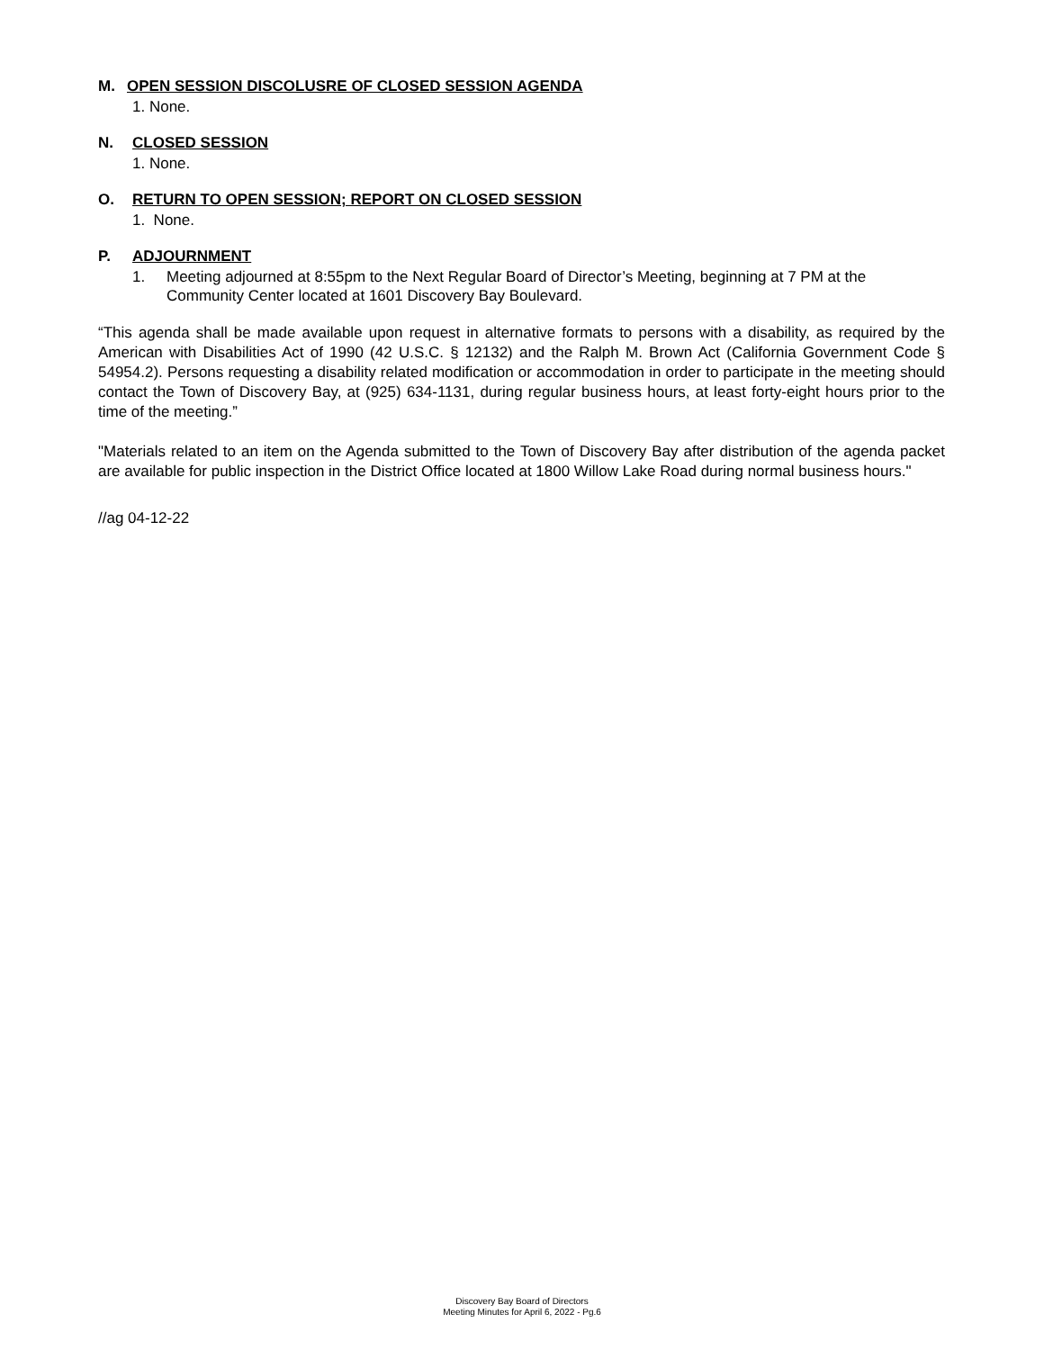M. OPEN SESSION DISCOLUSRE OF CLOSED SESSION AGENDA
1. None.
N. CLOSED SESSION
1. None.
O. RETURN TO OPEN SESSION; REPORT ON CLOSED SESSION
1. None.
P. ADJOURNMENT
1. Meeting adjourned at 8:55pm to the Next Regular Board of Director’s Meeting, beginning at 7 PM at the Community Center located at 1601 Discovery Bay Boulevard.
“This agenda shall be made available upon request in alternative formats to persons with a disability, as required by the American with Disabilities Act of 1990 (42 U.S.C. § 12132) and the Ralph M. Brown Act (California Government Code § 54954.2). Persons requesting a disability related modification or accommodation in order to participate in the meeting should contact the Town of Discovery Bay, at (925) 634-1131, during regular business hours, at least forty-eight hours prior to the time of the meeting.”
"Materials related to an item on the Agenda submitted to the Town of Discovery Bay after distribution of the agenda packet are available for public inspection in the District Office located at 1800 Willow Lake Road during normal business hours."
//ag 04-12-22
Discovery Bay Board of Directors
Meeting Minutes for April 6, 2022 - Pg.6